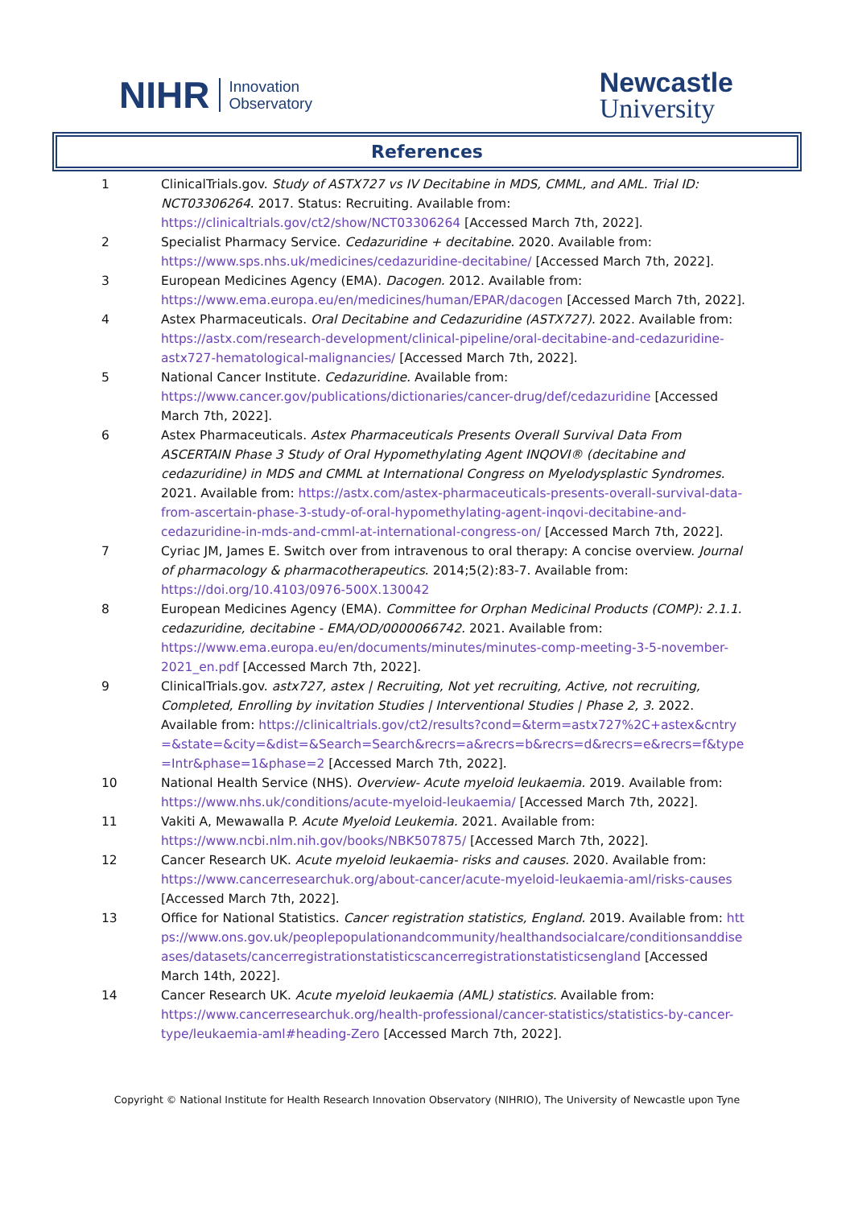NIHR Innovation
Observatory
Newcastle
University
References
| 1 | ClinicalTrials.gov. Study of ASTX727 vs IV Decitabine in MDS, CMML, and AML. Trial ID: NCT03306264 . 2017. Status: Recruiting. Available from: https://clinicaltrials.gov/ct2/show/NCT03306264 [Accessed March 7th, 2022]. |
| 2 | Specialist Pharmacy Service. Cedazuridine + decitabine. 2020. Available from: https://www.sps.nhs.uk/medicines/cedazuridine-decitabine/ [Accessed March 7th, 2022]. |
| 3 | European Medicines Agency (EMA). Dacogen. 2012. Available from: https://www.ema.europa.eu/en/medicines/human/EPAR/dacogen [Accessed March 7th, 2022]. |
| 4 | Astex Pharmaceuticals. Oral Decitabine and Cedazuridine (ASTX727). 2022. Available from: https://astx.com/research-development/clinical-pipeline/oral-decitabine-and-cedazuridine-astx727-hematological-malignancies/ [Accessed March 7th, 2022]. |
| 5 | National Cancer Institute. Cedazuridine. Available from: https://www.cancer.gov/publications/dictionaries/cancer-drug/def/cedazuridine [Accessed March 7th, 2022]. |
| 6 | Astex Pharmaceuticals. Astex Pharmaceuticals Presents Overall Survival Data From ASCERTAIN Phase 3 Study of Oral Hypomethylating Agent INQOVI® (decitabine and cedazuridine) in MDS and CMML at International Congress on Myelodysplastic Syndromes. 2021. Available from: https://astx.com/astex-pharmaceuticals-presents-overall-survival-data-from-ascertain-phase-3-study-of-oral-hypomethylating-agent-inqovi-decitabine-and-cedazuridine-in-mds-and-cmml-at-international-congress-on/ [Accessed March 7th, 2022]. |
| 7 | Cyriac JM, James E. Switch over from intravenous to oral therapy: A concise overview. Journal of pharmacology & pharmacotherapeutics . 2014;5(2):83-7. Available from: https://doi.org/10.4103/0976-500X.130042 |
| 8 | European Medicines Agency (EMA). Committee for Orphan Medicinal Products (COMP): 2.1.1. cedazuridine, decitabine - EMA/OD/0000066742. 2021. Available from: https://www.ema.europa.eu/en/documents/minutes/minutes-comp-meeting-3-5-november-2021_en.pdf [Accessed March 7th, 2022]. |
| 9 | ClinicalTrials.gov. astx727, astex / Recruiting, Not yet recruiting, Active, not recruiting, Completed, Enrolling by invitation Studies / Interventional Studies / Phase 2, 3. 2022. Available from: https://clinicaltrials.gov/ct2/results?cond=&term=astx727%2C+astex&cntry=&state=&city=&dist=&Search=Search&recrs=a&recrs=b&recrs=d&recrs=e&recrs=f&type=Intr&phase=1&phase=2 [Accessed March 7th, 2022]. |
| 10 | National Health Service (NHS). Overview- Acute myeloid leukaemia. 2019. Available from: https://www.nhs.uk/conditions/acute-myeloid-leukaemia/ [Accessed March 7th, 2022]. |
| 11 | Vakiti A, Mewawalla P. Acute Myeloid Leukemia. 2021. Available from: https://www.ncbi.nlm.nih.gov/books/NBK507875/ [Accessed March 7th, 2022]. |
| 12 | Cancer Research UK. Acute myeloid leukaemia- risks and causes. 2020. Available from: https://www.cancerresearchuk.org/about-cancer/acute-myeloid-leukaemia-aml/risks-causes [Accessed March 7th, 2022]. |
| 13 | Office for National Statistics. Cancer registration statistics, England. 2019. Available from: https://www.ons.gov.uk/peoplepopulationandcommunity/healthandsocialcare/conditionsanddiseases/datasets/cancerregistrationstatisticscancerregistrationstatisticsengland [Accessed March 14th, 2022]. |
| 14 | Cancer Research UK. Acute myeloid leukaemia (AML) statistics. Available from: https://www.cancerresearchuk.org/health-professional/cancer-statistics/statistics-by-cancer-type/leukaemia-aml#heading-Zero [Accessed March 7th, 2022]. |
Copyright © National Institute for Health Research Innovation Observatory (NIHRIO), The University of Newcastle upon Tyne